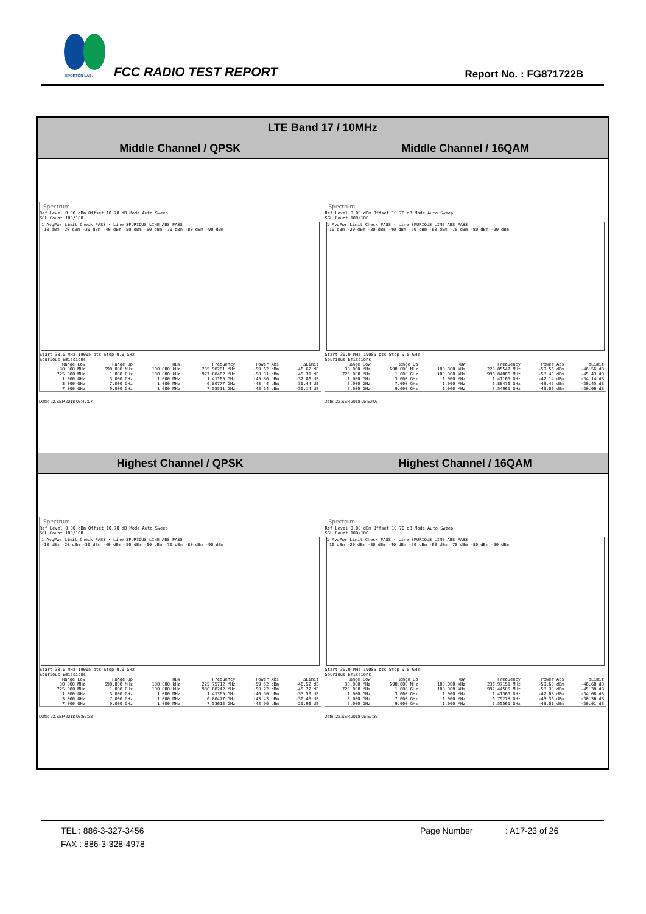SPORTON LAB. FCC RADIO TEST REPORT Report No. : FG871722B
| LTE Band 17 / 10MHz | |
| --- | --- |
| Middle Channel / QPSK | Middle Channel / 16QAM |
| Spectrum Ref Level 0.00 dBm Offset 10.70 dB Mode Auto Sweep SGL Count 100/100 1 AvgPwr Limit Check PASS · Line SPURIOUS_LINE_ABS PASS -10 dBm -20 dBm -30 dBm -40 dBm -50 dBm -60 dBm -70 dBm -80 dBm -90 dBm Start 30.0 MHz 19005 pts Stop 9.0 GHz Spurious Emissions / Range Low / Range Up / RBW / Frequency / Power Abs / ΔLimit / / 30.000 MHz / 690.000 MHz / 100.000 kHz / 235.98201 MHz / -59.62 dBm / -46.62 dB / / 725.000 MHz / 1.000 GHz / 100.000 kHz / 977.88462 MHz / -58.31 dBm / -45.31 dB / / 1.000 GHz / 3.000 GHz / 1.000 MHz / 1.41165 GHz / -45.86 dBm / -32.86 dB / / 3.000 GHz / 7.000 GHz / 1.000 MHz / 6.80777 GHz / -43.44 dBm / -30.44 dB / / 7.000 GHz / 9.000 GHz / 1.000 MHz / 7.55511 GHz / -43.14 dBm / -30.14 dB / Date: 22.SEP.2018 05:49:07 | Spectrum Ref Level 0.00 dBm Offset 10.70 dB Mode Auto Sweep SGL Count 100/100 1 AvgPwr Limit Check PASS · Line SPURIOUS_LINE_ABS PASS -10 dBm -20 dBm -30 dBm -40 dBm -50 dBm -60 dBm -70 dBm -80 dBm -90 dBm Start 30.0 MHz 19005 pts Stop 9.0 GHz Spurious Emissions / Range Low / Range Up / RBW / Frequency / Power Abs / ΔLimit / / 30.000 MHz / 690.000 MHz / 100.000 kHz / 229.05547 MHz / -59.56 dBm / -46.56 dB / / 725.000 MHz / 1.000 GHz / 100.000 kHz / 996.84066 MHz / -58.43 dBm / -45.43 dB / / 1.000 GHz / 3.000 GHz / 1.000 MHz / 1.41165 GHz / -47.14 dBm / -34.14 dB / / 3.000 GHz / 7.000 GHz / 1.000 MHz / 6.88476 GHz / -43.45 dBm / -30.45 dB / / 7.000 GHz / 9.000 GHz / 1.000 MHz / 7.54961 GHz / -43.06 dBm / -30.06 dB / Date: 22.SEP.2018 05:50:07 |
| Highest Channel / QPSK | Highest Channel / 16QAM |
| Spectrum Ref Level 0.00 dBm Offset 10.70 dB Mode Auto Sweep SGL Count 100/100 1 AvgPwr Limit Check PASS · Line SPURIOUS_LINE_ABS PASS -10 dBm -20 dBm -30 dBm -40 dBm -50 dBm -60 dBm -70 dBm -80 dBm -90 dBm Start 30.0 MHz 19005 pts Stop 9.0 GHz Spurious Emissions / Range Low / Range Up / RBW / Frequency / Power Abs / ΔLimit / / 30.000 MHz / 690.000 MHz / 100.000 kHz / 225.75712 MHz / -59.52 dBm / -46.52 dB / / 725.000 MHz / 1.000 GHz / 100.000 kHz / 980.08242 MHz / -58.22 dBm / -45.22 dB / / 1.000 GHz / 3.000 GHz / 1.000 MHz / 1.41365 GHz / -46.50 dBm / -33.50 dB / / 3.000 GHz / 7.000 GHz / 1.000 MHz / 6.80477 GHz / -43.43 dBm / -30.43 dB / / 7.000 GHz / 9.000 GHz / 1.000 MHz / 7.53612 GHz / -42.96 dBm / -29.96 dB / Date: 22.SEP.2018 05:56:33 | Spectrum Ref Level 0.00 dBm Offset 10.70 dB Mode Auto Sweep SGL Count 100/100 1 AvgPwr Limit Check PASS · Line SPURIOUS_LINE_ABS PASS -10 dBm -20 dBm -30 dBm -40 dBm -50 dBm -60 dBm -70 dBm -80 dBm -90 dBm Start 30.0 MHz 19005 pts Stop 9.0 GHz Spurious Emissions / Range Low / Range Up / RBW / Frequency / Power Abs / ΔLimit / / 30.000 MHz / 690.000 MHz / 100.000 kHz / 236.97151 MHz / -59.60 dBm / -46.60 dB / / 725.000 MHz / 1.000 GHz / 100.000 kHz / 992.44505 MHz / -58.38 dBm / -45.38 dB / / 1.000 GHz / 3.000 GHz / 1.000 MHz / 1.41365 GHz / -47.08 dBm / -34.08 dB / / 3.000 GHz / 7.000 GHz / 1.000 MHz / 6.79278 GHz / -43.36 dBm / -30.36 dB / / 7.000 GHz / 9.000 GHz / 1.000 MHz / 7.55561 GHz / -43.01 dBm / -30.01 dB / Date: 22.SEP.2018 05:57:33 |
TEL : 886-3-327-3456 Page Number: A17-23 of 26
FAX : 886-3-328-4978